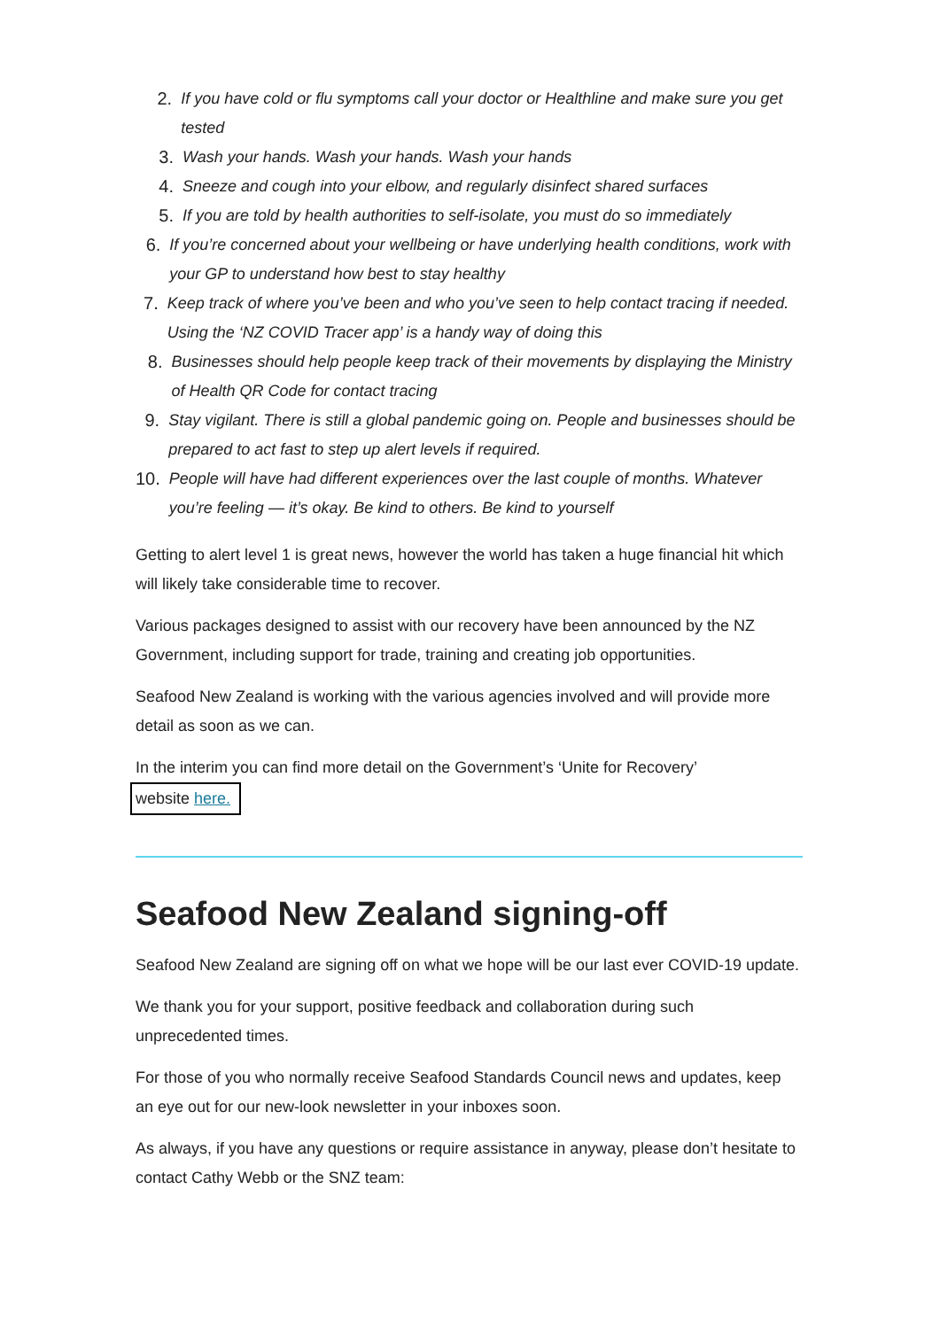2. If you have cold or flu symptoms call your doctor or Healthline and make sure you get tested
3. Wash your hands. Wash your hands. Wash your hands
4. Sneeze and cough into your elbow, and regularly disinfect shared surfaces
5. If you are told by health authorities to self-isolate, you must do so immediately
6. If you’re concerned about your wellbeing or have underlying health conditions, work with your GP to understand how best to stay healthy
7. Keep track of where you’ve been and who you’ve seen to help contact tracing if needed. Using the ‘NZ COVID Tracer app’ is a handy way of doing this
8. Businesses should help people keep track of their movements by displaying the Ministry of Health QR Code for contact tracing
9. Stay vigilant. There is still a global pandemic going on. People and businesses should be prepared to act fast to step up alert levels if required.
10. People will have had different experiences over the last couple of months. Whatever you’re feeling — it’s okay. Be kind to others. Be kind to yourself
Getting to alert level 1 is great news, however the world has taken a huge financial hit which will likely take considerable time to recover.
Various packages designed to assist with our recovery have been announced by the NZ Government, including support for trade, training and creating job opportunities.
Seafood New Zealand is working with the various agencies involved and will provide more detail as soon as we can.
In the interim you can find more detail on the Government’s ‘Unite for Recovery’
website here.
Seafood New Zealand signing-off
Seafood New Zealand are signing off on what we hope will be our last ever COVID-19 update.
We thank you for your support, positive feedback and collaboration during such unprecedented times.
For those of you who normally receive Seafood Standards Council news and updates, keep an eye out for our new-look newsletter in your inboxes soon.
As always, if you have any questions or require assistance in anyway, please don’t hesitate to contact Cathy Webb or the SNZ team: